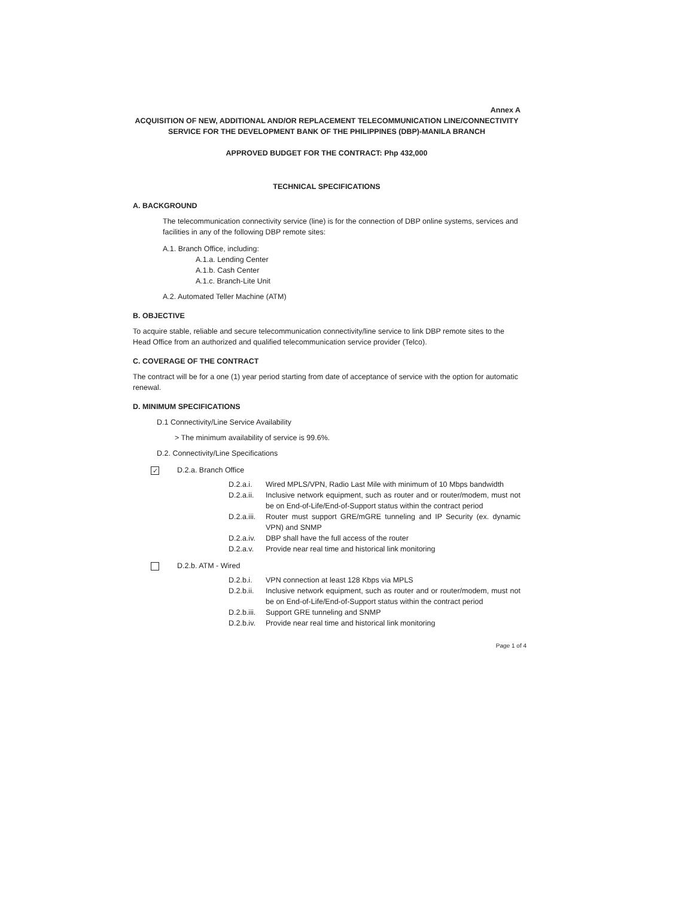Annex A
ACQUISITION OF NEW, ADDITIONAL AND/OR REPLACEMENT TELECOMMUNICATION LINE/CONNECTIVITY SERVICE FOR THE DEVELOPMENT BANK OF THE PHILIPPINES (DBP)-MANILA BRANCH
APPROVED BUDGET FOR THE CONTRACT: Php 432,000
TECHNICAL SPECIFICATIONS
A. BACKGROUND
The telecommunication connectivity service (line) is for the connection of DBP online systems, services and facilities in any of the following DBP remote sites:
A.1. Branch Office, including:
A.1.a. Lending Center
A.1.b. Cash Center
A.1.c. Branch-Lite Unit
A.2. Automated Teller Machine (ATM)
B. OBJECTIVE
To acquire stable, reliable and secure telecommunication connectivity/line service to link DBP remote sites to the Head Office from an authorized and qualified telecommunication service provider (Telco).
C. COVERAGE OF THE CONTRACT
The contract will be for a one (1) year period starting from date of acceptance of service with the option for automatic renewal.
D. MINIMUM SPECIFICATIONS
D.1 Connectivity/Line Service Availability
> The minimum availability of service is 99.6%.
D.2. Connectivity/Line Specifications
✓ D.2.a. Branch Office
D.2.a.i. Wired MPLS/VPN, Radio Last Mile with minimum of 10 Mbps bandwidth
D.2.a.ii. Inclusive network equipment, such as router and or router/modem, must not be on End-of-Life/End-of-Support status within the contract period
D.2.a.iii. Router must support GRE/mGRE tunneling and IP Security (ex. dynamic VPN) and SNMP
D.2.a.iv. DBP shall have the full access of the router
D.2.a.v. Provide near real time and historical link monitoring
D.2.b. ATM - Wired
D.2.b.i. VPN connection at least 128 Kbps via MPLS
D.2.b.ii. Inclusive network equipment, such as router and or router/modem, must not be on End-of-Life/End-of-Support status within the contract period
D.2.b.iii. Support GRE tunneling and SNMP
D.2.b.iv. Provide near real time and historical link monitoring
Page 1 of 4